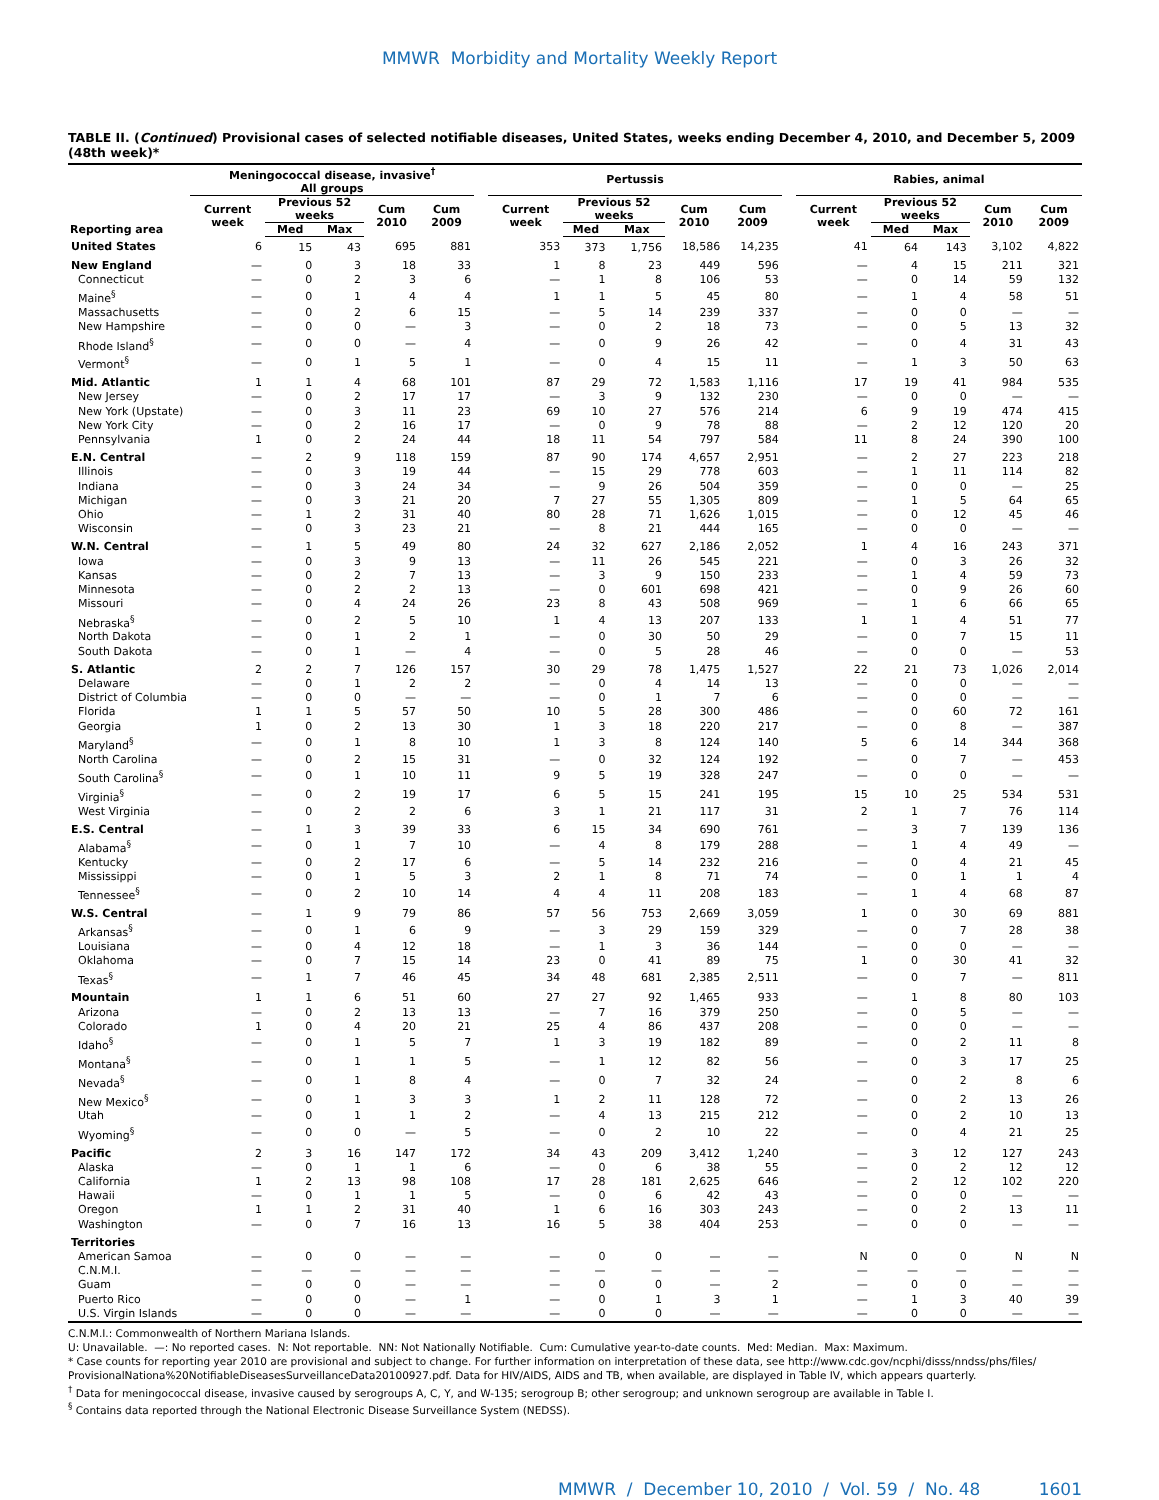MMWR Morbidity and Mortality Weekly Report
TABLE II. (Continued) Provisional cases of selected notifiable diseases, United States, weeks ending December 4, 2010, and December 5, 2009 (48th week)*
| | Meningococcal disease, invasive<sup>†</sup> All groups | | | | | | Pertussis | | | | | | Rabies, animal | | | | |
| --- | --- | --- | --- | --- | --- | --- | --- | --- | --- | --- | --- | --- | --- | --- | --- | --- | --- |
| Reporting area | Current week | Previous 52 weeks | | Cum 2010 | Cum 2009 | | Current week | Previous 52 weeks | | Cum 2010 | Cum 2009 | | Current week | Previous 52 weeks | | Cum 2010 | Cum 2009 |
| | | Med | Max | | | | | Med | Max | | | | | Med | Max | | |
| United States | 6 | 15 | 43 | 695 | 881 | | 353 | 373 | 1,756 | 18,586 | 14,235 | | 41 | 64 | 143 | 3,102 | 4,822 |
| New England | — | 0 | 3 | 18 | 33 | | 1 | 8 | 23 | 449 | 596 | | — | 4 | 15 | 211 | 321 |
| Connecticut | — | 0 | 2 | 3 | 6 | | — | 1 | 8 | 106 | 53 | | — | 0 | 14 | 59 | 132 |
| Maine<sup>§</sup> | — | 0 | 1 | 4 | 4 | | 1 | 1 | 5 | 45 | 80 | | — | 1 | 4 | 58 | 51 |
| Massachusetts | — | 0 | 2 | 6 | 15 | | — | 5 | 14 | 239 | 337 | | — | 0 | 0 | — | — |
| New Hampshire | — | 0 | 0 | — | 3 | | — | 0 | 2 | 18 | 73 | | — | 0 | 5 | 13 | 32 |
| Rhode Island<sup>§</sup> | — | 0 | 0 | — | 4 | | — | 0 | 9 | 26 | 42 | | — | 0 | 4 | 31 | 43 |
| Vermont<sup>§</sup> | — | 0 | 1 | 5 | 1 | | — | 0 | 4 | 15 | 11 | | — | 1 | 3 | 50 | 63 |
| Mid. Atlantic | 1 | 1 | 4 | 68 | 101 | | 87 | 29 | 72 | 1,583 | 1,116 | | 17 | 19 | 41 | 984 | 535 |
| New Jersey | — | 0 | 2 | 17 | 17 | | — | 3 | 9 | 132 | 230 | | — | 0 | 0 | — | — |
| New York (Upstate) | — | 0 | 3 | 11 | 23 | | 69 | 10 | 27 | 576 | 214 | | 6 | 9 | 19 | 474 | 415 |
| New York City | — | 0 | 2 | 16 | 17 | | — | 0 | 9 | 78 | 88 | | — | 2 | 12 | 120 | 20 |
| Pennsylvania | 1 | 0 | 2 | 24 | 44 | | 18 | 11 | 54 | 797 | 584 | | 11 | 8 | 24 | 390 | 100 |
| E.N. Central | — | 2 | 9 | 118 | 159 | | 87 | 90 | 174 | 4,657 | 2,951 | | — | 2 | 27 | 223 | 218 |
| Illinois | — | 0 | 3 | 19 | 44 | | — | 15 | 29 | 778 | 603 | | — | 1 | 11 | 114 | 82 |
| Indiana | — | 0 | 3 | 24 | 34 | | — | 9 | 26 | 504 | 359 | | — | 0 | 0 | — | 25 |
| Michigan | — | 0 | 3 | 21 | 20 | | 7 | 27 | 55 | 1,305 | 809 | | — | 1 | 5 | 64 | 65 |
| Ohio | — | 1 | 2 | 31 | 40 | | 80 | 28 | 71 | 1,626 | 1,015 | | — | 0 | 12 | 45 | 46 |
| Wisconsin | — | 0 | 3 | 23 | 21 | | — | 8 | 21 | 444 | 165 | | — | 0 | 0 | — | — |
| W.N. Central | — | 1 | 5 | 49 | 80 | | 24 | 32 | 627 | 2,186 | 2,052 | | 1 | 4 | 16 | 243 | 371 |
| Iowa | — | 0 | 3 | 9 | 13 | | — | 11 | 26 | 545 | 221 | | — | 0 | 3 | 26 | 32 |
| Kansas | — | 0 | 2 | 7 | 13 | | — | 3 | 9 | 150 | 233 | | — | 1 | 4 | 59 | 73 |
| Minnesota | — | 0 | 2 | 2 | 13 | | — | 0 | 601 | 698 | 421 | | — | 0 | 9 | 26 | 60 |
| Missouri | — | 0 | 4 | 24 | 26 | | 23 | 8 | 43 | 508 | 969 | | — | 1 | 6 | 66 | 65 |
| Nebraska<sup>§</sup> | — | 0 | 2 | 5 | 10 | | 1 | 4 | 13 | 207 | 133 | | 1 | 1 | 4 | 51 | 77 |
| North Dakota | — | 0 | 1 | 2 | 1 | | — | 0 | 30 | 50 | 29 | | — | 0 | 7 | 15 | 11 |
| South Dakota | — | 0 | 1 | — | 4 | | — | 0 | 5 | 28 | 46 | | — | 0 | 0 | — | 53 |
| S. Atlantic | 2 | 2 | 7 | 126 | 157 | | 30 | 29 | 78 | 1,475 | 1,527 | | 22 | 21 | 73 | 1,026 | 2,014 |
| Delaware | — | 0 | 1 | 2 | 2 | | — | 0 | 4 | 14 | 13 | | — | 0 | 0 | — | — |
| District of Columbia | — | 0 | 0 | — | — | | — | 0 | 1 | 7 | 6 | | — | 0 | 0 | — | — |
| Florida | 1 | 1 | 5 | 57 | 50 | | 10 | 5 | 28 | 300 | 486 | | — | 0 | 60 | 72 | 161 |
| Georgia | 1 | 0 | 2 | 13 | 30 | | 1 | 3 | 18 | 220 | 217 | | — | 0 | 8 | — | 387 |
| Maryland<sup>§</sup> | — | 0 | 1 | 8 | 10 | | 1 | 3 | 8 | 124 | 140 | | 5 | 6 | 14 | 344 | 368 |
| North Carolina | — | 0 | 2 | 15 | 31 | | — | 0 | 32 | 124 | 192 | | — | 0 | 7 | — | 453 |
| South Carolina<sup>§</sup> | — | 0 | 1 | 10 | 11 | | 9 | 5 | 19 | 328 | 247 | | — | 0 | 0 | — | — |
| Virginia<sup>§</sup> | — | 0 | 2 | 19 | 17 | | 6 | 5 | 15 | 241 | 195 | | 15 | 10 | 25 | 534 | 531 |
| West Virginia | — | 0 | 2 | 2 | 6 | | 3 | 1 | 21 | 117 | 31 | | 2 | 1 | 7 | 76 | 114 |
| E.S. Central | — | 1 | 3 | 39 | 33 | | 6 | 15 | 34 | 690 | 761 | | — | 3 | 7 | 139 | 136 |
| Alabama<sup>§</sup> | — | 0 | 1 | 7 | 10 | | — | 4 | 8 | 179 | 288 | | — | 1 | 4 | 49 | — |
| Kentucky | — | 0 | 2 | 17 | 6 | | — | 5 | 14 | 232 | 216 | | — | 0 | 4 | 21 | 45 |
| Mississippi | — | 0 | 1 | 5 | 3 | | 2 | 1 | 8 | 71 | 74 | | — | 0 | 1 | 1 | 4 |
| Tennessee<sup>§</sup> | — | 0 | 2 | 10 | 14 | | 4 | 4 | 11 | 208 | 183 | | — | 1 | 4 | 68 | 87 |
| W.S. Central | — | 1 | 9 | 79 | 86 | | 57 | 56 | 753 | 2,669 | 3,059 | | 1 | 0 | 30 | 69 | 881 |
| Arkansas<sup>§</sup> | — | 0 | 1 | 6 | 9 | | — | 3 | 29 | 159 | 329 | | — | 0 | 7 | 28 | 38 |
| Louisiana | — | 0 | 4 | 12 | 18 | | — | 1 | 3 | 36 | 144 | | — | 0 | 0 | — | — |
| Oklahoma | — | 0 | 7 | 15 | 14 | | 23 | 0 | 41 | 89 | 75 | | 1 | 0 | 30 | 41 | 32 |
| Texas<sup>§</sup> | — | 1 | 7 | 46 | 45 | | 34 | 48 | 681 | 2,385 | 2,511 | | — | 0 | 7 | — | 811 |
| Mountain | 1 | 1 | 6 | 51 | 60 | | 27 | 27 | 92 | 1,465 | 933 | | — | 1 | 8 | 80 | 103 |
| Arizona | — | 0 | 2 | 13 | 13 | | — | 7 | 16 | 379 | 250 | | — | 0 | 5 | — | — |
| Colorado | 1 | 0 | 4 | 20 | 21 | | 25 | 4 | 86 | 437 | 208 | | — | 0 | 0 | — | — |
| Idaho<sup>§</sup> | — | 0 | 1 | 5 | 7 | | 1 | 3 | 19 | 182 | 89 | | — | 0 | 2 | 11 | 8 |
| Montana<sup>§</sup> | — | 0 | 1 | 1 | 5 | | — | 1 | 12 | 82 | 56 | | — | 0 | 3 | 17 | 25 |
| Nevada<sup>§</sup> | — | 0 | 1 | 8 | 4 | | — | 0 | 7 | 32 | 24 | | — | 0 | 2 | 8 | 6 |
| New Mexico<sup>§</sup> | — | 0 | 1 | 3 | 3 | | 1 | 2 | 11 | 128 | 72 | | — | 0 | 2 | 13 | 26 |
| Utah | — | 0 | 1 | 1 | 2 | | — | 4 | 13 | 215 | 212 | | — | 0 | 2 | 10 | 13 |
| Wyoming<sup>§</sup> | — | 0 | 0 | — | 5 | | — | 0 | 2 | 10 | 22 | | — | 0 | 4 | 21 | 25 |
| Pacific | 2 | 3 | 16 | 147 | 172 | | 34 | 43 | 209 | 3,412 | 1,240 | | — | 3 | 12 | 127 | 243 |
| Alaska | — | 0 | 1 | 1 | 6 | | — | 0 | 6 | 38 | 55 | | — | 0 | 2 | 12 | 12 |
| California | 1 | 2 | 13 | 98 | 108 | | 17 | 28 | 181 | 2,625 | 646 | | — | 2 | 12 | 102 | 220 |
| Hawaii | — | 0 | 1 | 1 | 5 | | — | 0 | 6 | 42 | 43 | | — | 0 | 0 | — | — |
| Oregon | 1 | 1 | 2 | 31 | 40 | | 1 | 6 | 16 | 303 | 243 | | — | 0 | 2 | 13 | 11 |
| Washington | — | 0 | 7 | 16 | 13 | | 16 | 5 | 38 | 404 | 253 | | — | 0 | 0 | — | — |
| Territories | | | | | | | | | | | | | | | | | |
| American Samoa | — | 0 | 0 | — | — | | — | 0 | 0 | — | — | | N | 0 | 0 | N | N |
| C.N.M.I. | — | — | — | — | — | | — | — | — | — | — | | — | — | — | — | — |
| Guam | — | 0 | 0 | — | — | | — | 0 | 0 | — | 2 | | — | 0 | 0 | — | — |
| Puerto Rico | — | 0 | 0 | — | 1 | | — | 0 | 1 | 3 | 1 | | — | 1 | 3 | 40 | 39 |
| U.S. Virgin Islands | — | 0 | 0 | — | — | | — | 0 | 0 | — | — | | — | 0 | 0 | — | — |
C.N.M.I.: Commonwealth of Northern Mariana Islands.
U: Unavailable. —: No reported cases. N: Not reportable. NN: Not Nationally Notifiable. Cum: Cumulative year-to-date counts. Med: Median. Max: Maximum.
* Case counts for reporting year 2010 are provisional and subject to change. For further information on interpretation of these data, see http://www.cdc.gov/ncphi/disss/nndss/phs/files/ ProvisionalNationa%20NotifiableDiseasesSurveillanceData20100927.pdf. Data for HIV/AIDS, AIDS and TB, when available, are displayed in Table IV, which appears quarterly.
<sup>†</sup> Data for meningococcal disease, invasive caused by serogroups A, C, Y, and W-135; serogroup B; other serogroup; and unknown serogroup are available in Table I.
<sup>§</sup> Contains data reported through the National Electronic Disease Surveillance System (NEDSS).
MMWR / December 10, 2010 / Vol. 59 / No. 48 1601